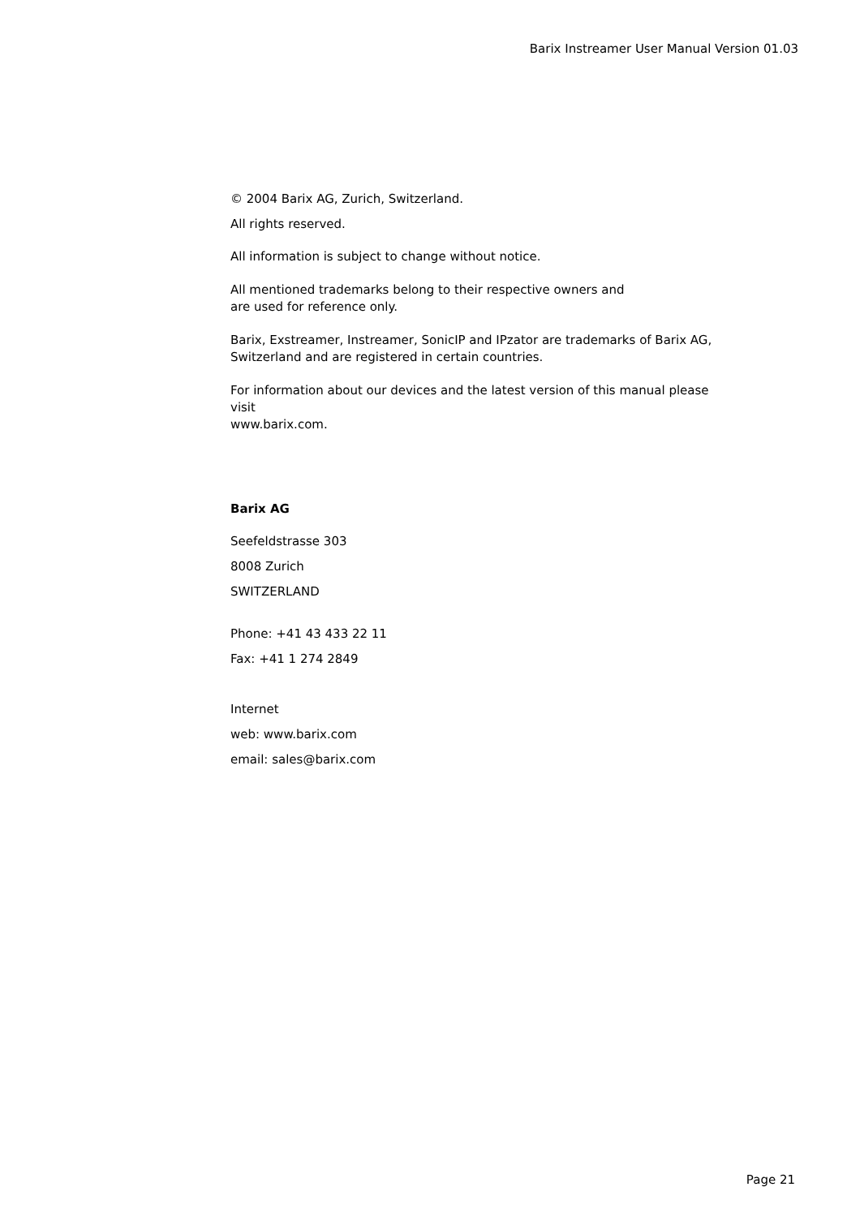Barix Instreamer User Manual Version 01.03
© 2004 Barix AG, Zurich, Switzerland.
All rights reserved.
All information is subject to change without notice.
All mentioned trademarks belong to their respective owners and
are used for reference only.
Barix, Exstreamer, Instreamer, SonicIP and IPzator are trademarks of Barix AG,
Switzerland and are registered in certain countries.
For information about our devices and the latest version of this manual please visit
www.barix.com.
Barix AG
Seefeldstrasse 303
8008 Zurich
SWITZERLAND
Phone: +41 43 433 22 11
Fax: +41 1 274 2849
Internet
web: www.barix.com
email: sales@barix.com
Page 21